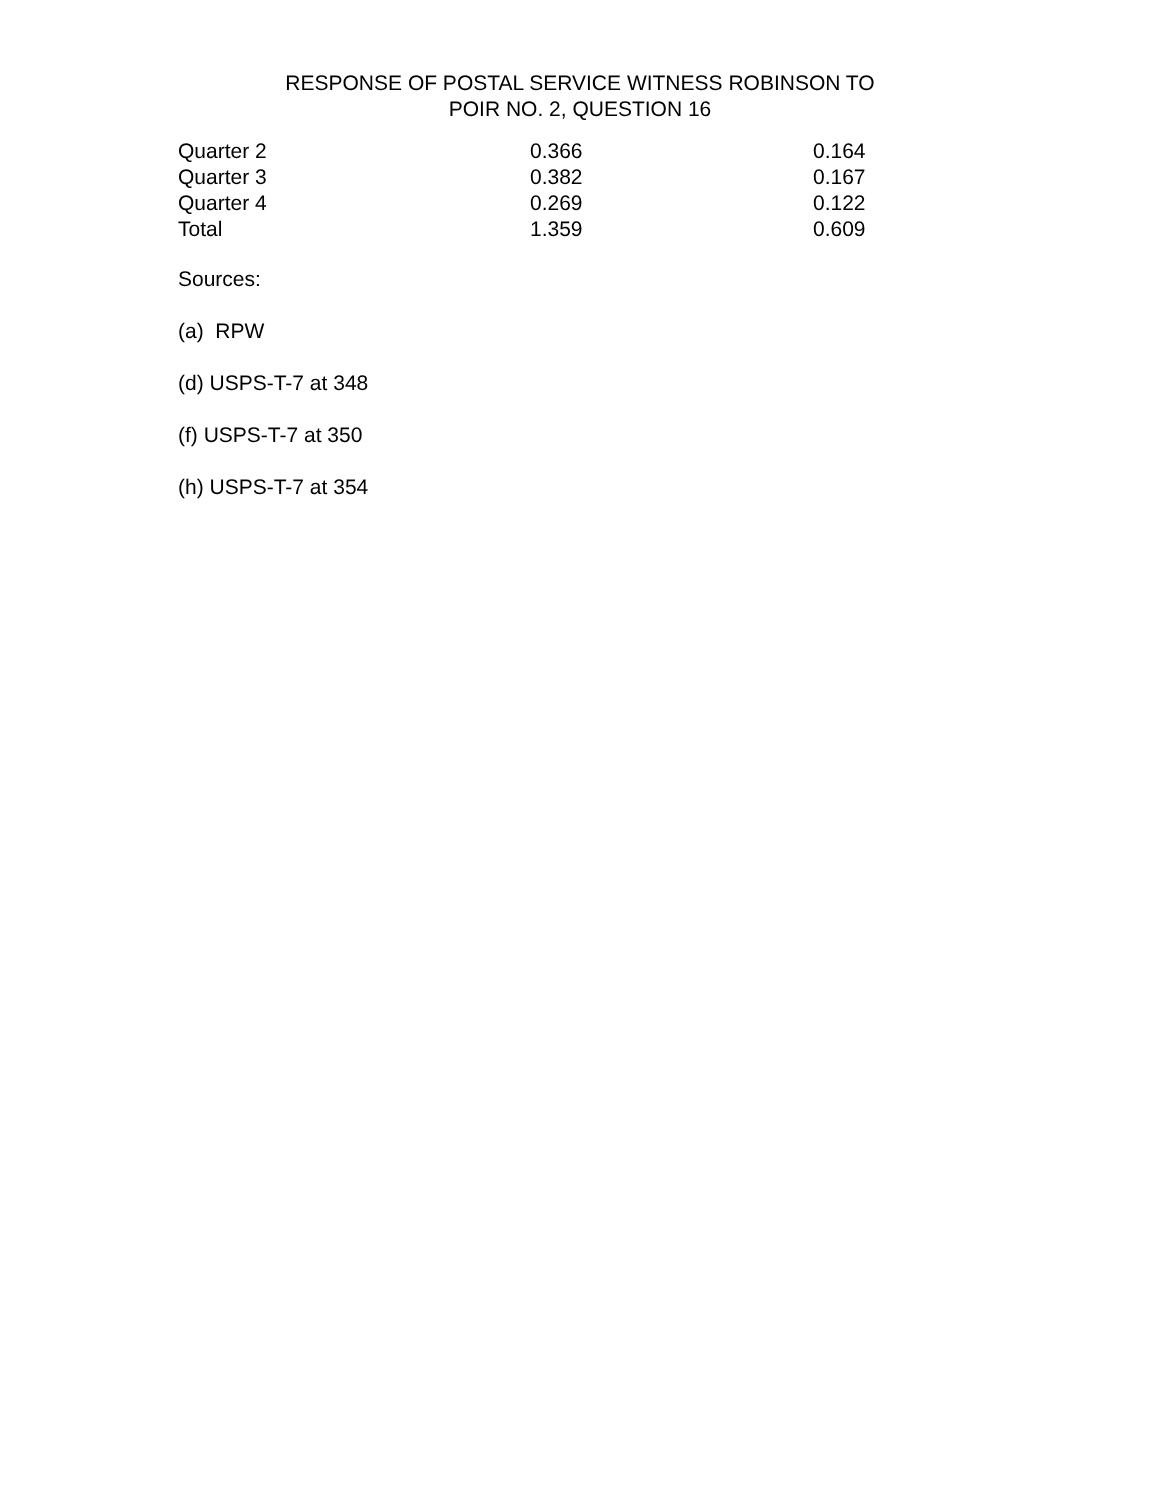RESPONSE OF POSTAL SERVICE WITNESS ROBINSON TO
POIR NO. 2, QUESTION 16
| Quarter 2 | 0.366 | 0.164 |
| Quarter 3 | 0.382 | 0.167 |
| Quarter 4 | 0.269 | 0.122 |
| Total | 1.359 | 0.609 |
Sources:
(a) RPW
(d) USPS-T-7 at 348
(f) USPS-T-7 at 350
(h) USPS-T-7 at 354